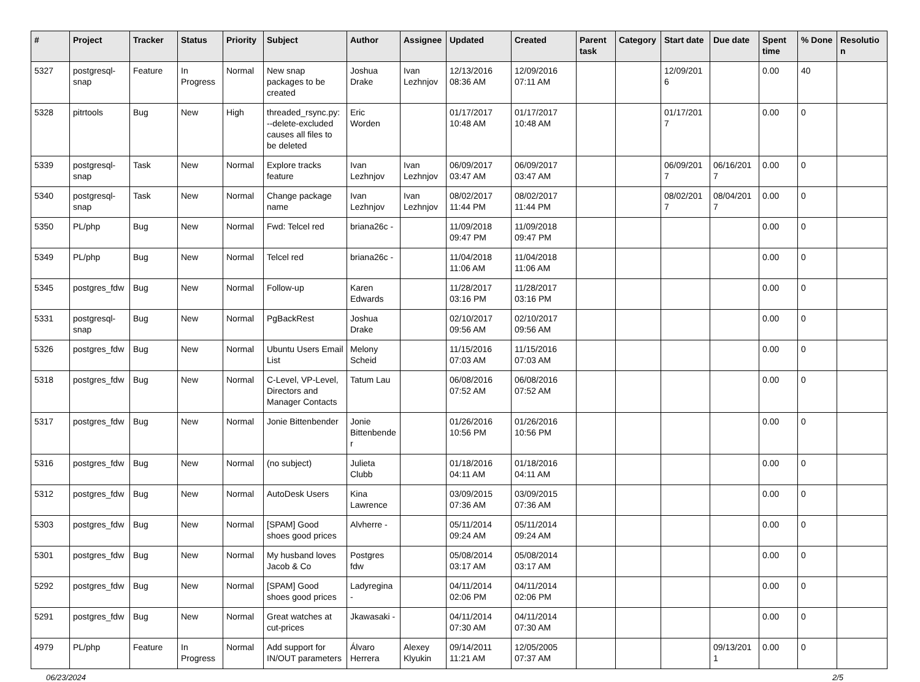| # | Project | Tracker | Status | Priority | Subject | Author | Assignee | Updated | Created | Parent task | Category | Start date | Due date | Spent time | % Done | Resolution |
| --- | --- | --- | --- | --- | --- | --- | --- | --- | --- | --- | --- | --- | --- | --- | --- | --- |
| 5327 | postgresql-snap | Feature | In Progress | Normal | New snap packages to be created | Joshua Drake | Ivan Lezhnjov | 12/13/2016 08:36 AM | 12/09/2016 07:11 AM | | | 12/09/2016 | | 0.00 | 40 | |
| 5328 | pitrtools | Bug | New | High | threaded_rsync.py: --delete-excluded causes all files to be deleted | Eric Worden | | 01/17/2017 10:48 AM | 01/17/2017 10:48 AM | | | 01/17/2017 | | 0.00 | 0 | |
| 5339 | postgresql-snap | Task | New | Normal | Explore tracks feature | Ivan Lezhnjov | Ivan Lezhnjov | 06/09/2017 03:47 AM | 06/09/2017 03:47 AM | | | 06/09/2017 | 06/16/2017 | 0.00 | 0 | |
| 5340 | postgresql-snap | Task | New | Normal | Change package name | Ivan Lezhnjov | Ivan Lezhnjov | 08/02/2017 11:44 PM | 08/02/2017 11:44 PM | | | 08/02/2017 | 08/04/2017 | 0.00 | 0 | |
| 5350 | PL/php | Bug | New | Normal | Fwd: Telcel red | briana26c - | | 11/09/2018 09:47 PM | 11/09/2018 09:47 PM | | | | | 0.00 | 0 | |
| 5349 | PL/php | Bug | New | Normal | Telcel red | briana26c - | | 11/04/2018 11:06 AM | 11/04/2018 11:06 AM | | | | | 0.00 | 0 | |
| 5345 | postgres_fdw | Bug | New | Normal | Follow-up | Karen Edwards | | 11/28/2017 03:16 PM | 11/28/2017 03:16 PM | | | | | 0.00 | 0 | |
| 5331 | postgresql-snap | Bug | New | Normal | PgBackRest | Joshua Drake | | 02/10/2017 09:56 AM | 02/10/2017 09:56 AM | | | | | 0.00 | 0 | |
| 5326 | postgres_fdw | Bug | New | Normal | Ubuntu Users Email List | Melony Scheid | | 11/15/2016 07:03 AM | 11/15/2016 07:03 AM | | | | | 0.00 | 0 | |
| 5318 | postgres_fdw | Bug | New | Normal | C-Level, VP-Level, Directors and Manager Contacts | Tatum Lau | | 06/08/2016 07:52 AM | 06/08/2016 07:52 AM | | | | | 0.00 | 0 | |
| 5317 | postgres_fdw | Bug | New | Normal | Jonie Bittenbender | Jonie Bittenbender | | 01/26/2016 10:56 PM | 01/26/2016 10:56 PM | | | | | 0.00 | 0 | |
| 5316 | postgres_fdw | Bug | New | Normal | (no subject) | Julieta Clubb | | 01/18/2016 04:11 AM | 01/18/2016 04:11 AM | | | | | 0.00 | 0 | |
| 5312 | postgres_fdw | Bug | New | Normal | AutoDesk Users | Kina Lawrence | | 03/09/2015 07:36 AM | 03/09/2015 07:36 AM | | | | | 0.00 | 0 | |
| 5303 | postgres_fdw | Bug | New | Normal | [SPAM] Good shoes good prices | Alvherre - | | 05/11/2014 09:24 AM | 05/11/2014 09:24 AM | | | | | 0.00 | 0 | |
| 5301 | postgres_fdw | Bug | New | Normal | My husband loves Jacob & Co | Postgres fdw | | 05/08/2014 03:17 AM | 05/08/2014 03:17 AM | | | | | 0.00 | 0 | |
| 5292 | postgres_fdw | Bug | New | Normal | [SPAM] Good shoes good prices | Ladyregina - | | 04/11/2014 02:06 PM | 04/11/2014 02:06 PM | | | | | 0.00 | 0 | |
| 5291 | postgres_fdw | Bug | New | Normal | Great watches at cut-prices | Jkawasaki - | | 04/11/2014 07:30 AM | 04/11/2014 07:30 AM | | | | | 0.00 | 0 | |
| 4979 | PL/php | Feature | In Progress | Normal | Add support for IN/OUT parameters | Álvaro Herrera | Alexey Klyukin | 09/14/2011 11:21 AM | 12/05/2005 07:37 AM | | | | 09/13/2011 | 0.00 | 0 | |
06/23/2024 2/5